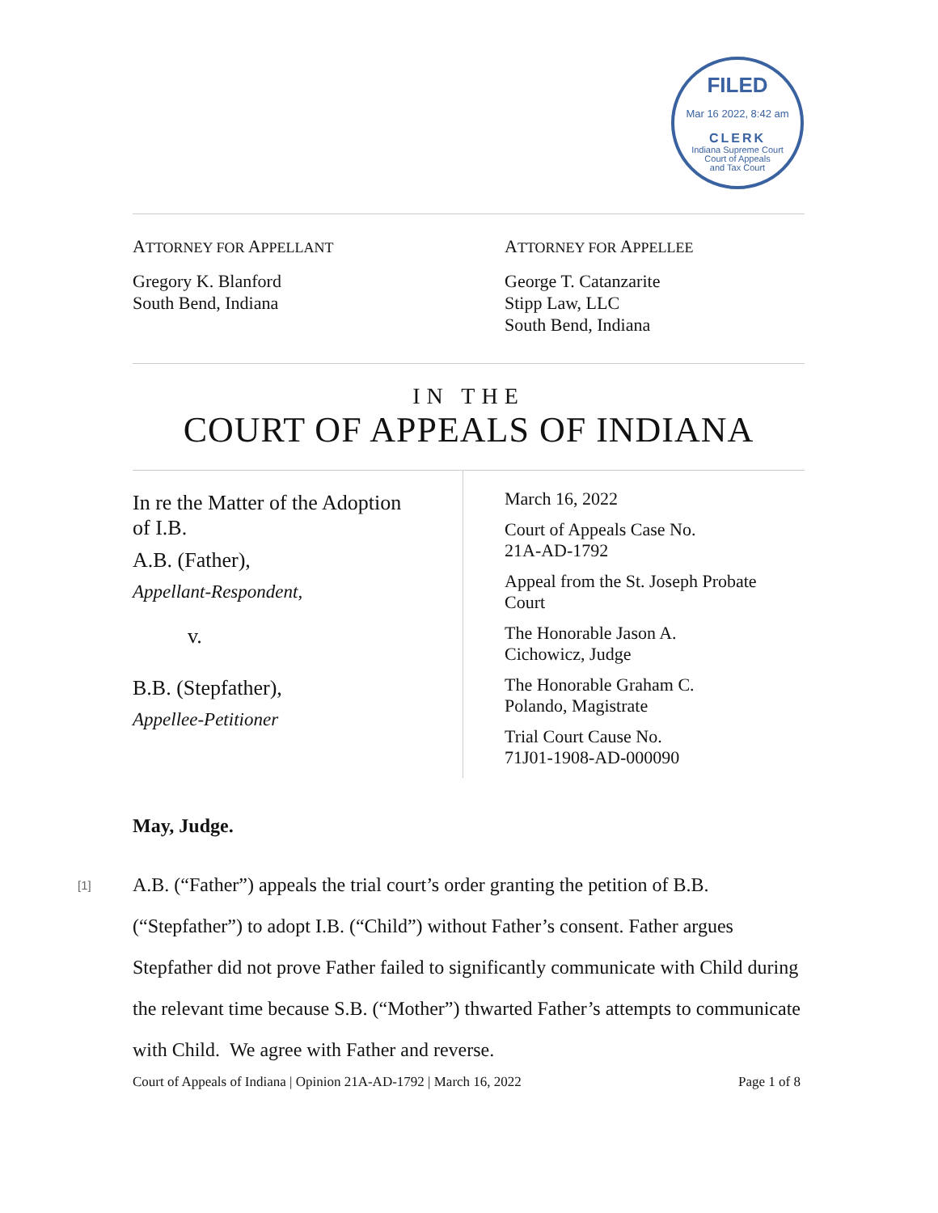FILED
Mar 16 2022, 8:42 am
CLERK
Indiana Supreme Court
Court of Appeals
and Tax Court
ATTORNEY FOR APPELLANT
Gregory K. Blanford
South Bend, Indiana
ATTORNEY FOR APPELLEE
George T. Catanzarite
Stipp Law, LLC
South Bend, Indiana
IN THE
COURT OF APPEALS OF INDIANA
In re the Matter of the Adoption
of I.B.
A.B. (Father),
Appellant-Respondent,
v.
B.B. (Stepfather),
Appellee-Petitioner
March 16, 2022
Court of Appeals Case No.
21A-AD-1792
Appeal from the St. Joseph Probate
Court
The Honorable Jason A.
Cichowicz, Judge
The Honorable Graham C.
Polando, Magistrate
Trial Court Cause No.
71J01-1908-AD-000090
May, Judge.
[1] A.B. (“Father”) appeals the trial court’s order granting the petition of B.B. (“Stepfather”) to adopt I.B. (“Child”) without Father’s consent. Father argues Stepfather did not prove Father failed to significantly communicate with Child during the relevant time because S.B. (“Mother”) thwarted Father’s attempts to communicate with Child. We agree with Father and reverse.
Court of Appeals of Indiana | Opinion 21A-AD-1792 | March 16, 2022 Page 1 of 8